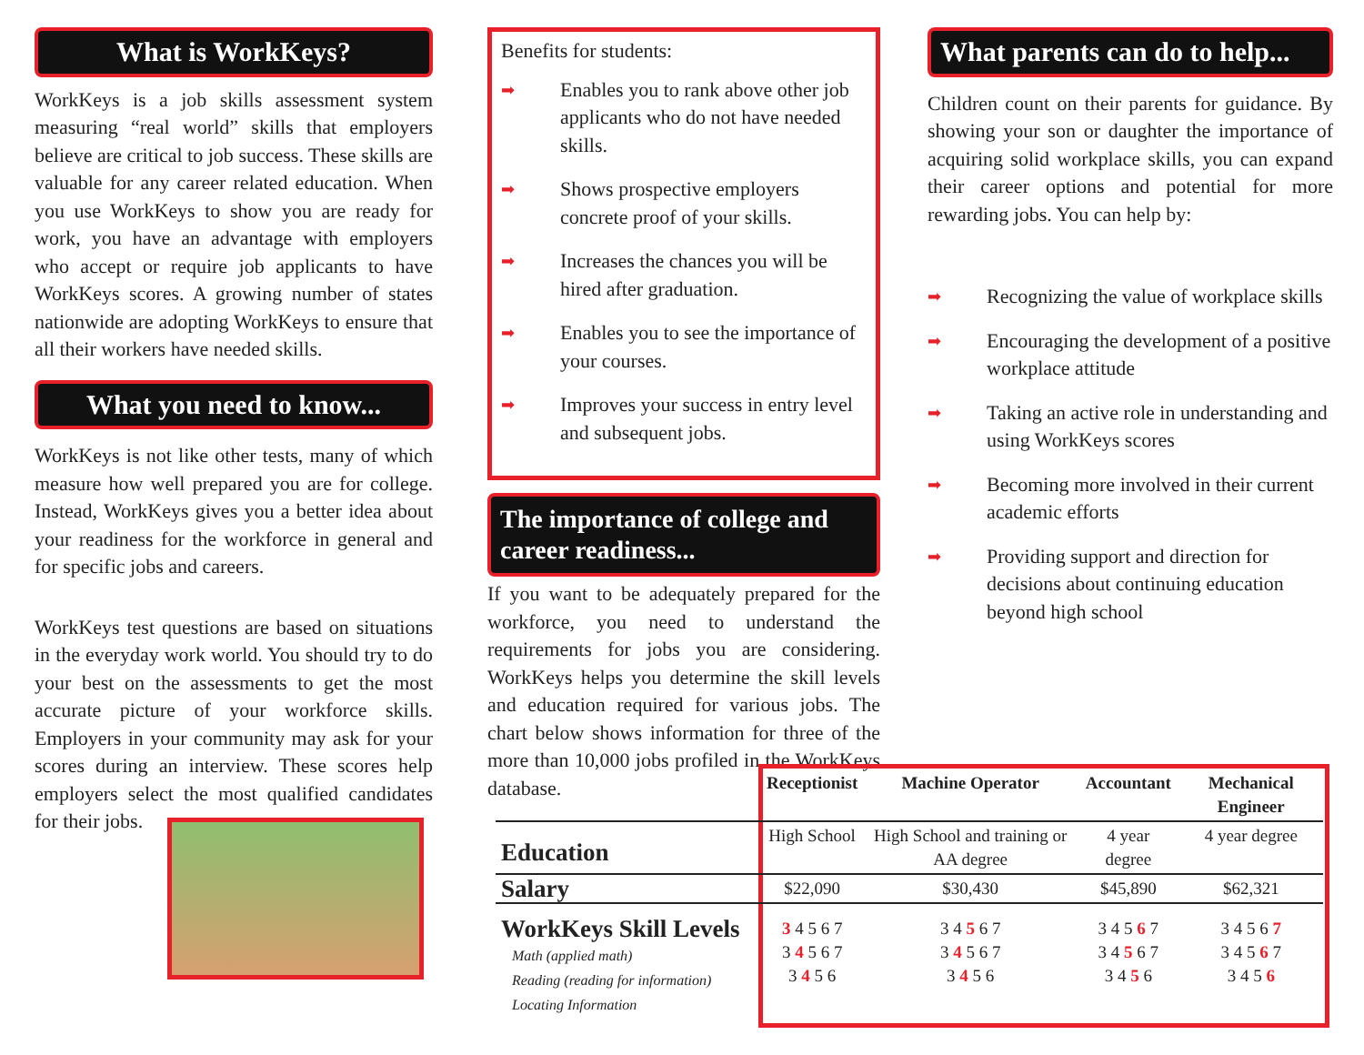What is WorkKeys?
WorkKeys is a job skills assessment system measuring “real world” skills that employers believe are critical to job success. These skills are valuable for any career related education. When you use WorkKeys to show you are ready for work, you have an advantage with employers who accept or require job applicants to have WorkKeys scores. A growing number of states nationwide are adopting WorkKeys to ensure that all their workers have needed skills.
What you need to know...
WorkKeys is not like other tests, many of which measure how well prepared you are for college. Instead, WorkKeys gives you a better idea about your readiness for the workforce in general and for specific jobs and careers.
WorkKeys test questions are based on situations in the everyday work world. You should try to do your best on the assessments to get the most accurate picture of your workforce skills. Employers in your community may ask for your scores during an interview. These scores help employers select the most qualified candidates for their jobs.
Benefits for students:
➡ Enables you to rank above other job applicants who do not have needed skills.
➡ Shows prospective employers concrete proof of your skills.
➡ Increases the chances you will be hired after graduation.
➡ Enables you to see the importance of your courses.
➡ Improves your success in entry level and subsequent jobs.
The importance of college and career readiness...
If you want to be adequately prepared for the workforce, you need to understand the requirements for jobs you are considering. WorkKeys helps you determine the skill levels and education required for various jobs. The chart below shows information for three of the more than 10,000 jobs profiled in the WorkKeys database.
What parents can do to help...
Children count on their parents for guidance. By showing your son or daughter the importance of acquiring solid workplace skills, you can expand their career options and potential for more rewarding jobs. You can help by:
➡ Recognizing the value of workplace skills
➡ Encouraging the development of a positive workplace attitude
➡ Taking an active role in understanding and using WorkKeys scores
➡ Becoming more involved in their current academic efforts
➡ Providing support and direction for decisions about continuing education beyond high school
| | Receptionist | Machine Operator | Accountant | Mechanical Engineer |
| --- | --- | --- | --- | --- |
| Education | High School | High School and training or AA degree | 4 year degree | 4 year degree |
| Salary | $22,090 | $30,430 | $45,890 | $62,321 |
| WorkKeys Skill Levels Math (applied math) Reading (reading for information) Locating Information | 3 4 5 6 7 3 4 5 6 7 3 4 5 6 | 3 4 5 6 7 3 4 5 6 7 3 4 5 6 | 3 4 5 6 7 3 4 5 6 7 3 4 5 6 | 3 4 5 6 7 3 4 5 6 7 3 4 5 6 |